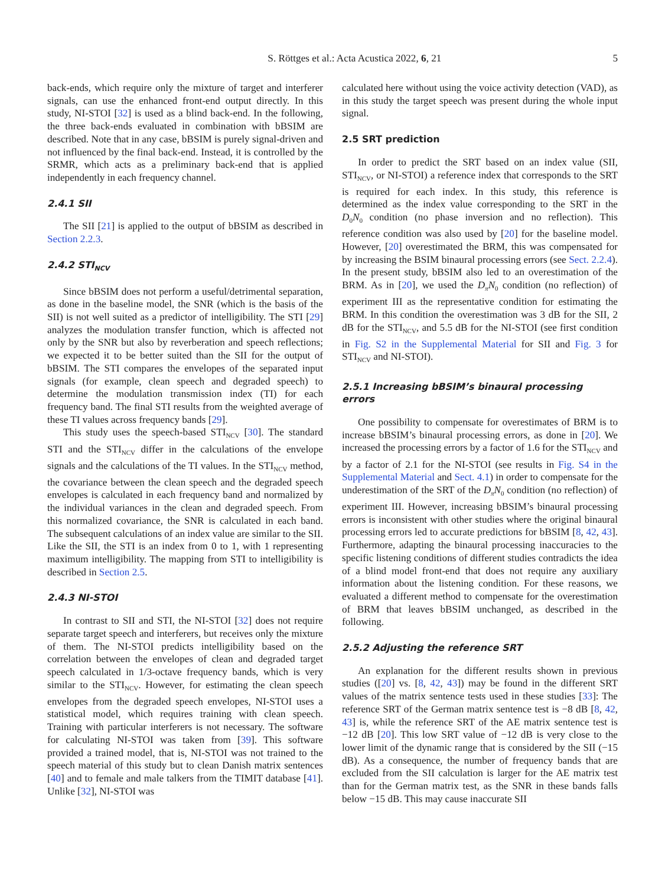S. Röttges et al.: Acta Acustica 2022, 6, 21 5
back-ends, which require only the mixture of target and interferer signals, can use the enhanced front-end output directly. In this study, NI-STOI [32] is used as a blind back-end. In the following, the three back-ends evaluated in combination with bBSIM are described. Note that in any case, bBSIM is purely signal-driven and not influenced by the final back-end. Instead, it is controlled by the SRMR, which acts as a preliminary back-end that is applied independently in each frequency channel.
2.4.1 SII
The SII [21] is applied to the output of bBSIM as described in Section 2.2.3.
2.4.2 STI<sub>NCV</sub>
Since bBSIM does not perform a useful/detrimental separation, as done in the baseline model, the SNR (which is the basis of the SII) is not well suited as a predictor of intelligibility. The STI [29] analyzes the modulation transfer function, which is affected not only by the SNR but also by reverberation and speech reflections; we expected it to be better suited than the SII for the output of bBSIM. The STI compares the envelopes of the separated input signals (for example, clean speech and degraded speech) to determine the modulation transmission index (TI) for each frequency band. The final STI results from the weighted average of these TI values across frequency bands [29].
This study uses the speech-based STI<sub>NCV</sub> [30]. The standard STI and the STI<sub>NCV</sub> differ in the calculations of the envelope signals and the calculations of the TI values. In the STI<sub>NCV</sub> method, the covariance between the clean speech and the degraded speech envelopes is calculated in each frequency band and normalized by the individual variances in the clean and degraded speech. From this normalized covariance, the SNR is calculated in each band. The subsequent calculations of an index value are similar to the SII. Like the SII, the STI is an index from 0 to 1, with 1 representing maximum intelligibility. The mapping from STI to intelligibility is described in Section 2.5.
2.4.3 NI-STOI
In contrast to SII and STI, the NI-STOI [32] does not require separate target speech and interferers, but receives only the mixture of them. The NI-STOI predicts intelligibility based on the correlation between the envelopes of clean and degraded target speech calculated in 1/3-octave frequency bands, which is very similar to the STI<sub>NCV</sub>. However, for estimating the clean speech envelopes from the degraded speech envelopes, NI-STOI uses a statistical model, which requires training with clean speech. Training with particular interferers is not necessary. The software for calculating NI-STOI was taken from [39]. This software provided a trained model, that is, NI-STOI was not trained to the speech material of this study but to clean Danish matrix sentences [40] and to female and male talkers from the TIMIT database [41]. Unlike [32], NI-STOI was
calculated here without using the voice activity detection (VAD), as in this study the target speech was present during the whole input signal.
2.5 SRT prediction
In order to predict the SRT based on an index value (SII, STI<sub>NCV</sub>, or NI-STOI) a reference index that corresponds to the SRT is required for each index. In this study, this reference is determined as the index value corresponding to the SRT in the D<sub>0</sub>N<sub>0</sub> condition (no phase inversion and no reflection). This reference condition was also used by [20] for the baseline model. However, [20] overestimated the BRM, this was compensated for by increasing the BSIM binaural processing errors (see Sect. 2.2.4). In the present study, bBSIM also led to an overestimation of the BRM. As in [20], we used the D<sub>π</sub>N<sub>0</sub> condition (no reflection) of experiment III as the representative condition for estimating the BRM. In this condition the overestimation was 3 dB for the SII, 2 dB for the STI<sub>NCV</sub>, and 5.5 dB for the NI-STOI (see first condition in Fig. S2 in the Supplemental Material for SII and Fig. 3 for STI<sub>NCV</sub> and NI-STOI).
2.5.1 Increasing bBSIM’s binaural processing errors
One possibility to compensate for overestimates of BRM is to increase bBSIM’s binaural processing errors, as done in [20]. We increased the processing errors by a factor of 1.6 for the STI<sub>NCV</sub> and by a factor of 2.1 for the NI-STOI (see results in Fig. S4 in the Supplemental Material and Sect. 4.1) in order to compensate for the underestimation of the SRT of the D<sub>π</sub>N<sub>0</sub> condition (no reflection) of experiment III. However, increasing bBSIM’s binaural processing errors is inconsistent with other studies where the original binaural processing errors led to accurate predictions for bBSIM [8, 42, 43]. Furthermore, adapting the binaural processing inaccuracies to the specific listening conditions of different studies contradicts the idea of a blind model front-end that does not require any auxiliary information about the listening condition. For these reasons, we evaluated a different method to compensate for the overestimation of BRM that leaves bBSIM unchanged, as described in the following.
2.5.2 Adjusting the reference SRT
An explanation for the different results shown in previous studies ([20] vs. [8, 42, 43]) may be found in the different SRT values of the matrix sentence tests used in these studies [33]: The reference SRT of the German matrix sentence test is −8 dB [8, 42, 43] is, while the reference SRT of the AE matrix sentence test is −12 dB [20]. This low SRT value of −12 dB is very close to the lower limit of the dynamic range that is considered by the SII (−15 dB). As a consequence, the number of frequency bands that are excluded from the SII calculation is larger for the AE matrix test than for the German matrix test, as the SNR in these bands falls below −15 dB. This may cause inaccurate SII